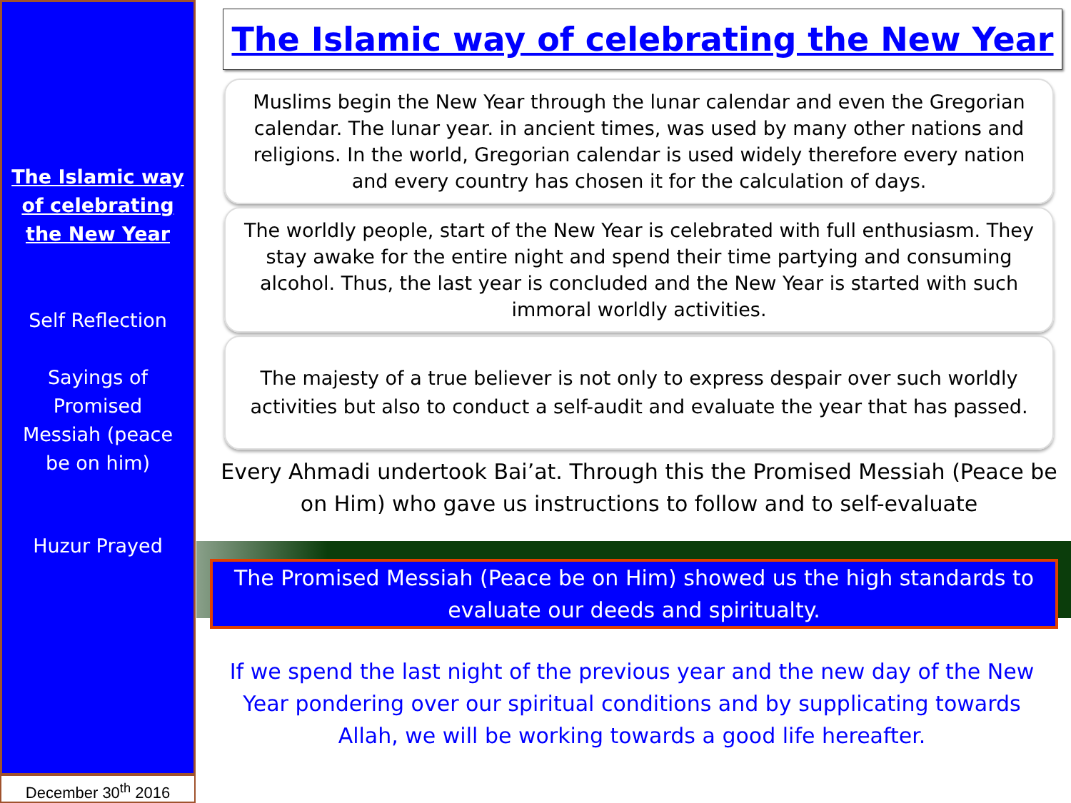The Islamic way
of celebrating
the New Year
Self Reflection
Sayings of
Promised
Messiah (peace
be on him)
Huzur Prayed
December 30<sup>th</sup> 2016
The Islamic way of celebrating the New Year
Muslims begin the New Year through the lunar calendar and even the Gregorian calendar. The lunar year. in ancient times, was used by many other nations and religions. In the world, Gregorian calendar is used widely therefore every nation and every country has chosen it for the calculation of days.
The worldly people, start of the New Year is celebrated with full enthusiasm. They stay awake for the entire night and spend their time partying and consuming alcohol. Thus, the last year is concluded and the New Year is started with such immoral worldly activities.
The majesty of a true believer is not only to express despair over such worldly activities but also to conduct a self-audit and evaluate the year that has passed.
Every Ahmadi undertook Bai’at. Through this the Promised Messiah (Peace be on Him) who gave us instructions to follow and to self-evaluate
The Promised Messiah (Peace be on Him) showed us the high standards to evaluate our deeds and spiritualty.
If we spend the last night of the previous year and the new day of the New Year pondering over our spiritual conditions and by supplicating towards Allah, we will be working towards a good life hereafter.